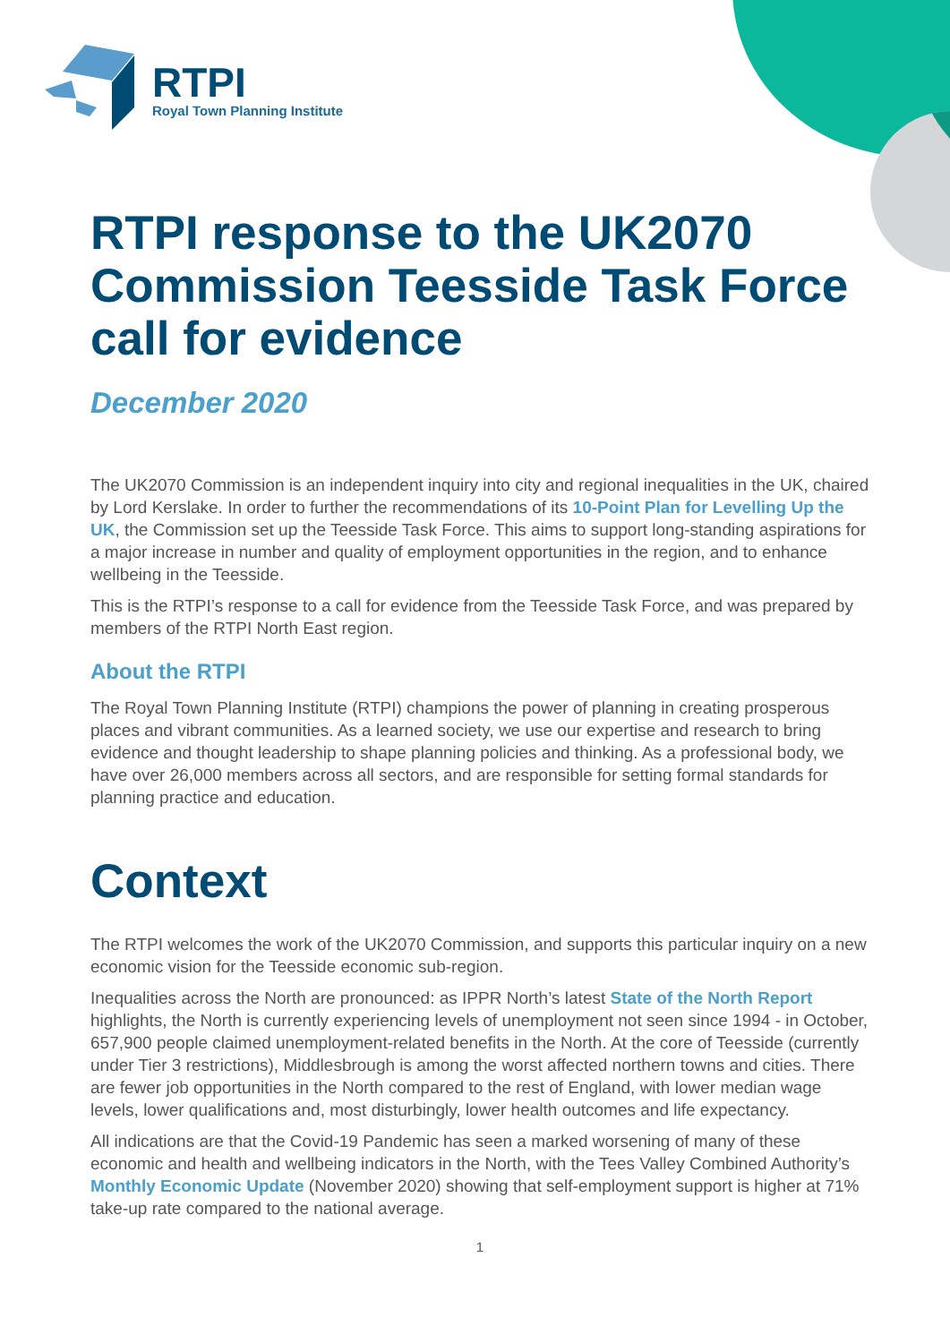RTPI
Royal Town Planning Institute
RTPI response to the UK2070 Commission Teesside Task Force call for evidence
December 2020
The UK2070 Commission is an independent inquiry into city and regional inequalities in the UK, chaired by Lord Kerslake. In order to further the recommendations of its 10-Point Plan for Levelling Up the UK, the Commission set up the Teesside Task Force. This aims to support long-standing aspirations for a major increase in number and quality of employment opportunities in the region, and to enhance wellbeing in the Teesside.
This is the RTPI’s response to a call for evidence from the Teesside Task Force, and was prepared by members of the RTPI North East region.
About the RTPI
The Royal Town Planning Institute (RTPI) champions the power of planning in creating prosperous places and vibrant communities. As a learned society, we use our expertise and research to bring evidence and thought leadership to shape planning policies and thinking. As a professional body, we have over 26,000 members across all sectors, and are responsible for setting formal standards for planning practice and education.
Context
The RTPI welcomes the work of the UK2070 Commission, and supports this particular inquiry on a new economic vision for the Teesside economic sub-region.
Inequalities across the North are pronounced: as IPPR North’s latest State of the North Report highlights, the North is currently experiencing levels of unemployment not seen since 1994 - in October, 657,900 people claimed unemployment-related benefits in the North. At the core of Teesside (currently under Tier 3 restrictions), Middlesbrough is among the worst affected northern towns and cities. There are fewer job opportunities in the North compared to the rest of England, with lower median wage levels, lower qualifications and, most disturbingly, lower health outcomes and life expectancy.
All indications are that the Covid-19 Pandemic has seen a marked worsening of many of these economic and health and wellbeing indicators in the North, with the Tees Valley Combined Authority’s Monthly Economic Update (November 2020) showing that self-employment support is higher at 71% take-up rate compared to the national average.
1